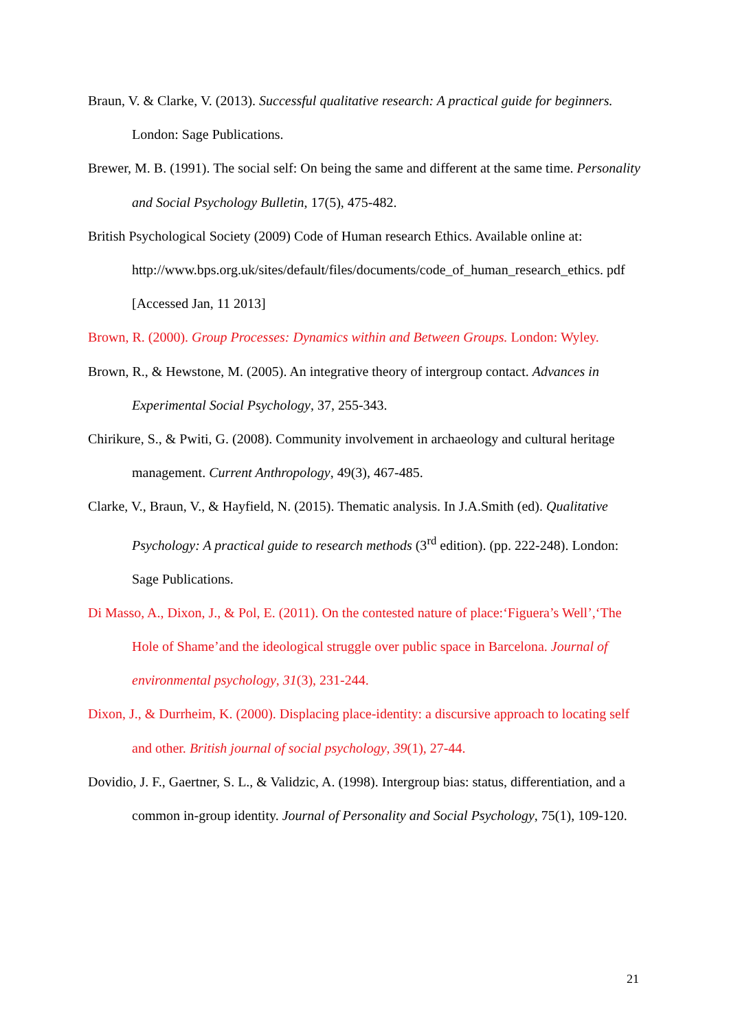Braun, V. & Clarke, V. (2013). Successful qualitative research: A practical guide for beginners. London: Sage Publications.
Brewer, M. B. (1991). The social self: On being the same and different at the same time. Personality and Social Psychology Bulletin, 17(5), 475-482.
British Psychological Society (2009) Code of Human research Ethics. Available online at: http://www.bps.org.uk/sites/default/files/documents/code_of_human_research_ethics. pdf [Accessed Jan, 11 2013]
Brown, R. (2000). Group Processes: Dynamics within and Between Groups. London: Wyley.
Brown, R., & Hewstone, M. (2005). An integrative theory of intergroup contact. Advances in Experimental Social Psychology, 37, 255-343.
Chirikure, S., & Pwiti, G. (2008). Community involvement in archaeology and cultural heritage management. Current Anthropology, 49(3), 467-485.
Clarke, V., Braun, V., & Hayfield, N. (2015). Thematic analysis. In J.A.Smith (ed). Qualitative Psychology: A practical guide to research methods (3<sup>rd</sup> edition). (pp. 222-248). London: Sage Publications.
Di Masso, A., Dixon, J., & Pol, E. (2011). On the contested nature of place:‘Figuera’s Well’,‘The Hole of Shame’and the ideological struggle over public space in Barcelona. Journal of environmental psychology, 31(3), 231-244.
Dixon, J., & Durrheim, K. (2000). Displacing place-identity: a discursive approach to locating self and other. British journal of social psychology, 39(1), 27-44.
Dovidio, J. F., Gaertner, S. L., & Validzic, A. (1998). Intergroup bias: status, differentiation, and a common in-group identity. Journal of Personality and Social Psychology, 75(1), 109-120.
21